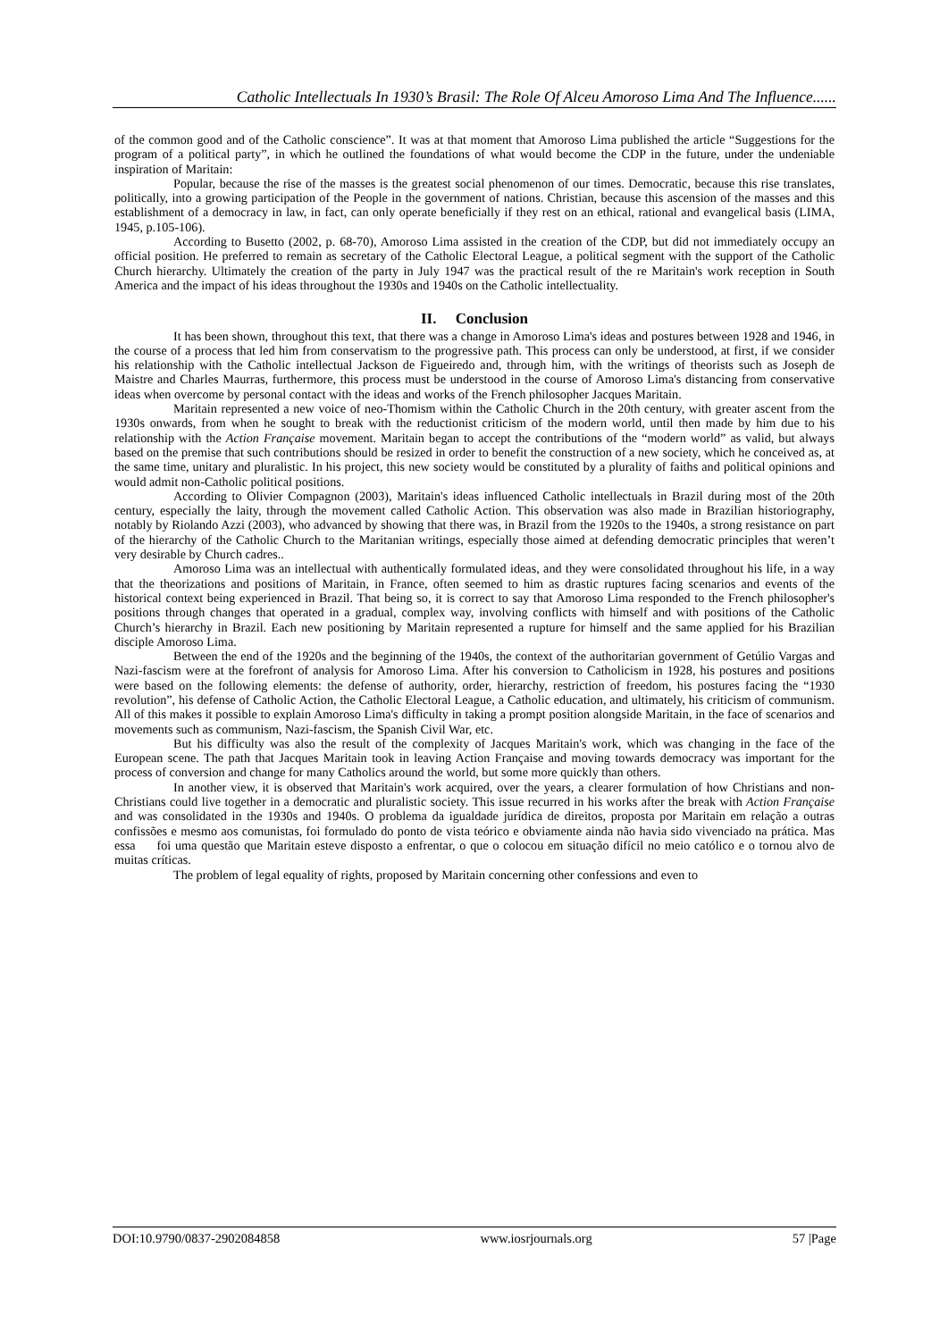Catholic Intellectuals In 1930’s Brasil: The Role Of Alceu Amoroso Lima And The Influence......
of the common good and of the Catholic conscience”. It was at that moment that Amoroso Lima published the article “Suggestions for the program of a political party”, in which he outlined the foundations of what would become the CDP in the future, under the undeniable inspiration of Maritain:
Popular, because the rise of the masses is the greatest social phenomenon of our times. Democratic, because this rise translates, politically, into a growing participation of the People in the government of nations. Christian, because this ascension of the masses and this establishment of a democracy in law, in fact, can only operate beneficially if they rest on an ethical, rational and evangelical basis (LIMA, 1945, p.105-106).
According to Busetto (2002, p. 68-70), Amoroso Lima assisted in the creation of the CDP, but did not immediately occupy an official position. He preferred to remain as secretary of the Catholic Electoral League, a political segment with the support of the Catholic Church hierarchy. Ultimately the creation of the party in July 1947 was the practical result of the re Maritain's work reception in South America and the impact of his ideas throughout the 1930s and 1940s on the Catholic intellectuality.
II. Conclusion
It has been shown, throughout this text, that there was a change in Amoroso Lima's ideas and postures between 1928 and 1946, in the course of a process that led him from conservatism to the progressive path. This process can only be understood, at first, if we consider his relationship with the Catholic intellectual Jackson de Figueiredo and, through him, with the writings of theorists such as Joseph de Maistre and Charles Maurras, furthermore, this process must be understood in the course of Amoroso Lima's distancing from conservative ideas when overcome by personal contact with the ideas and works of the French philosopher Jacques Maritain.
Maritain represented a new voice of neo-Thomism within the Catholic Church in the 20th century, with greater ascent from the 1930s onwards, from when he sought to break with the reductionist criticism of the modern world, until then made by him due to his relationship with the Action Française movement. Maritain began to accept the contributions of the “modern world” as valid, but always based on the premise that such contributions should be resized in order to benefit the construction of a new society, which he conceived as, at the same time, unitary and pluralistic. In his project, this new society would be constituted by a plurality of faiths and political opinions and would admit non-Catholic political positions.
According to Olivier Compagnon (2003), Maritain's ideas influenced Catholic intellectuals in Brazil during most of the 20th century, especially the laity, through the movement called Catholic Action. This observation was also made in Brazilian historiography, notably by Riolando Azzi (2003), who advanced by showing that there was, in Brazil from the 1920s to the 1940s, a strong resistance on part of the hierarchy of the Catholic Church to the Maritanian writings, especially those aimed at defending democratic principles that weren’t very desirable by Church cadres..
Amoroso Lima was an intellectual with authentically formulated ideas, and they were consolidated throughout his life, in a way that the theorizations and positions of Maritain, in France, often seemed to him as drastic ruptures facing scenarios and events of the historical context being experienced in Brazil. That being so, it is correct to say that Amoroso Lima responded to the French philosopher's positions through changes that operated in a gradual, complex way, involving conflicts with himself and with positions of the Catholic Church’s hierarchy in Brazil. Each new positioning by Maritain represented a rupture for himself and the same applied for his Brazilian disciple Amoroso Lima.
Between the end of the 1920s and the beginning of the 1940s, the context of the authoritarian government of Getúlio Vargas and Nazi-fascism were at the forefront of analysis for Amoroso Lima. After his conversion to Catholicism in 1928, his postures and positions were based on the following elements: the defense of authority, order, hierarchy, restriction of freedom, his postures facing the “1930 revolution”, his defense of Catholic Action, the Catholic Electoral League, a Catholic education, and ultimately, his criticism of communism. All of this makes it possible to explain Amoroso Lima's difficulty in taking a prompt position alongside Maritain, in the face of scenarios and movements such as communism, Nazi-fascism, the Spanish Civil War, etc.
But his difficulty was also the result of the complexity of Jacques Maritain's work, which was changing in the face of the European scene. The path that Jacques Maritain took in leaving Action Française and moving towards democracy was important for the process of conversion and change for many Catholics around the world, but some more quickly than others.
In another view, it is observed that Maritain's work acquired, over the years, a clearer formulation of how Christians and non-Christians could live together in a democratic and pluralistic society. This issue recurred in his works after the break with Action Française and was consolidated in the 1930s and 1940s. O problema da igualdade jurídica de direitos, proposta por Maritain em relação a outras confissões e mesmo aos comunistas, foi formulado do ponto de vista teórico e obviamente ainda não havia sido vivenciado na prática. Mas essa foi uma questão que Maritain esteve disposto a enfrentar, o que o colocou em situação difícil no meio católico e o tornou alvo de muitas críticas.
The problem of legal equality of rights, proposed by Maritain concerning other confessions and even to
DOI:10.9790/0837-2902084858 www.iosrjournals.org 57 |Page